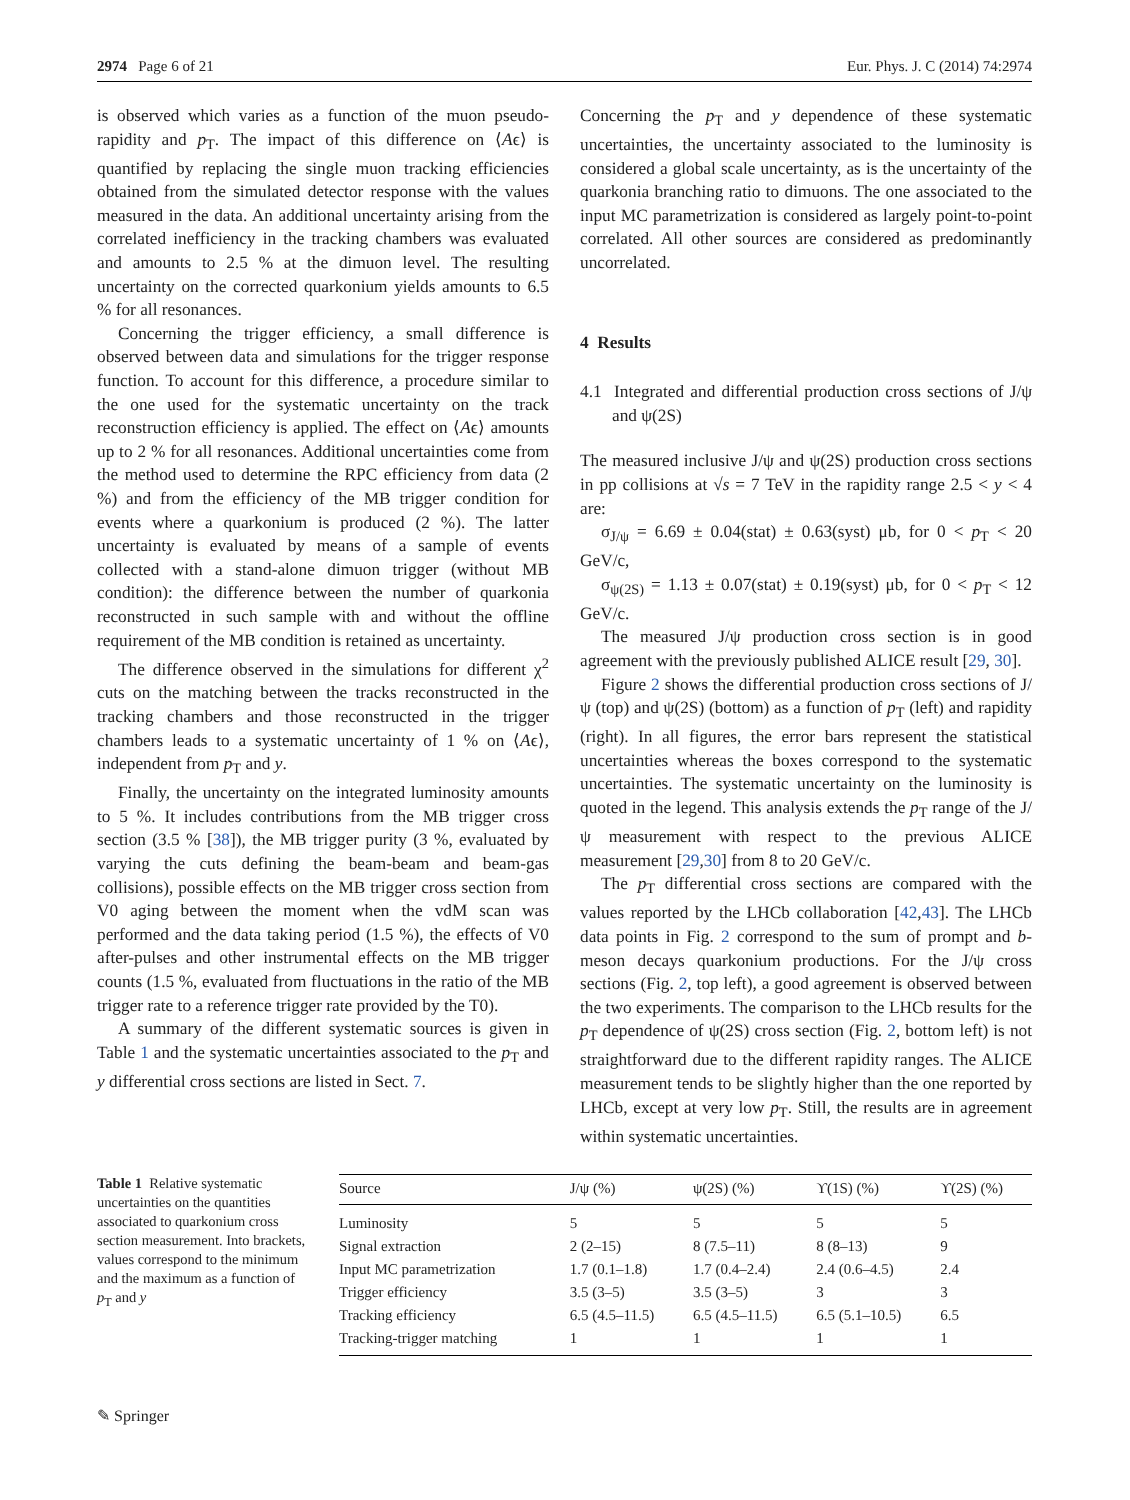2974 Page 6 of 21 Eur. Phys. J. C (2014) 74:2974
is observed which varies as a function of the muon pseudo-rapidity and p<sub>T</sub>. The impact of this difference on ⟨Aϵ⟩ is quantified by replacing the single muon tracking efficiencies obtained from the simulated detector response with the values measured in the data. An additional uncertainty arising from the correlated inefficiency in the tracking chambers was evaluated and amounts to 2.5 % at the dimuon level. The resulting uncertainty on the corrected quarkonium yields amounts to 6.5 % for all resonances.
Concerning the trigger efficiency, a small difference is observed between data and simulations for the trigger response function. To account for this difference, a procedure similar to the one used for the systematic uncertainty on the track reconstruction efficiency is applied. The effect on ⟨Aϵ⟩ amounts up to 2 % for all resonances. Additional uncertainties come from the method used to determine the RPC efficiency from data (2 %) and from the efficiency of the MB trigger condition for events where a quarkonium is produced (2 %). The latter uncertainty is evaluated by means of a sample of events collected with a stand-alone dimuon trigger (without MB condition): the difference between the number of quarkonia reconstructed in such sample with and without the offline requirement of the MB condition is retained as uncertainty.
The difference observed in the simulations for different χ<sup>2</sup> cuts on the matching between the tracks reconstructed in the tracking chambers and those reconstructed in the trigger chambers leads to a systematic uncertainty of 1 % on ⟨Aϵ⟩, independent from p<sub>T</sub> and y.
Finally, the uncertainty on the integrated luminosity amounts to 5 %. It includes contributions from the MB trigger cross section (3.5 % [38]), the MB trigger purity (3 %, evaluated by varying the cuts defining the beam-beam and beam-gas collisions), possible effects on the MB trigger cross section from V0 aging between the moment when the vdM scan was performed and the data taking period (1.5 %), the effects of V0 after-pulses and other instrumental effects on the MB trigger counts (1.5 %, evaluated from fluctuations in the ratio of the MB trigger rate to a reference trigger rate provided by the T0).
A summary of the different systematic sources is given in Table 1 and the systematic uncertainties associated to the p<sub>T</sub> and y differential cross sections are listed in Sect. 7.
Concerning the p<sub>T</sub> and y dependence of these systematic uncertainties, the uncertainty associated to the luminosity is considered a global scale uncertainty, as is the uncertainty of the quarkonia branching ratio to dimuons. The one associated to the input MC parametrization is considered as largely point-to-point correlated. All other sources are considered as predominantly uncorrelated.
4 Results
4.1 Integrated and differential production cross sections of J/ψ and ψ(2S)
The measured inclusive J/ψ and ψ(2S) production cross sections in pp collisions at √s = 7 TeV in the rapidity range 2.5 < y < 4 are:
σ<sub>J/ψ</sub> = 6.69 ± 0.04(stat) ± 0.63(syst) μb, for 0 < p<sub>T</sub> < 20 GeV/c,
σ<sub>ψ(2S)</sub> = 1.13 ± 0.07(stat) ± 0.19(syst) μb, for 0 < p<sub>T</sub> < 12 GeV/c.
The measured J/ψ production cross section is in good agreement with the previously published ALICE result [29, 30].
Figure 2 shows the differential production cross sections of J/ψ (top) and ψ(2S) (bottom) as a function of p<sub>T</sub> (left) and rapidity (right). In all figures, the error bars represent the statistical uncertainties whereas the boxes correspond to the systematic uncertainties. The systematic uncertainty on the luminosity is quoted in the legend. This analysis extends the p<sub>T</sub> range of the J/ψ measurement with respect to the previous ALICE measurement [29,30] from 8 to 20 GeV/c.
The p<sub>T</sub> differential cross sections are compared with the values reported by the LHCb collaboration [42,43]. The LHCb data points in Fig. 2 correspond to the sum of prompt and b-meson decays quarkonium productions. For the J/ψ cross sections (Fig. 2, top left), a good agreement is observed between the two experiments. The comparison to the LHCb results for the p<sub>T</sub> dependence of ψ(2S) cross section (Fig. 2, bottom left) is not straightforward due to the different rapidity ranges. The ALICE measurement tends to be slightly higher than the one reported by LHCb, except at very low p<sub>T</sub>. Still, the results are in agreement within systematic uncertainties.
Table 1 Relative systematic uncertainties on the quantities associated to quarkonium cross section measurement. Into brackets, values correspond to the minimum and the maximum as a function of p<sub>T</sub> and y
| Source | J/ψ (%) | ψ(2S) (%) | ϒ(1S) (%) | ϒ(2S) (%) |
| --- | --- | --- | --- | --- |
| Luminosity | 5 | 5 | 5 | 5 |
| Signal extraction | 2 (2–15) | 8 (7.5–11) | 8 (8–13) | 9 |
| Input MC parametrization | 1.7 (0.1–1.8) | 1.7 (0.4–2.4) | 2.4 (0.6–4.5) | 2.4 |
| Trigger efficiency | 3.5 (3–5) | 3.5 (3–5) | 3 | 3 |
| Tracking efficiency | 6.5 (4.5–11.5) | 6.5 (4.5–11.5) | 6.5 (5.1–10.5) | 6.5 |
| Tracking-trigger matching | 1 | 1 | 1 | 1 |
✎ Springer